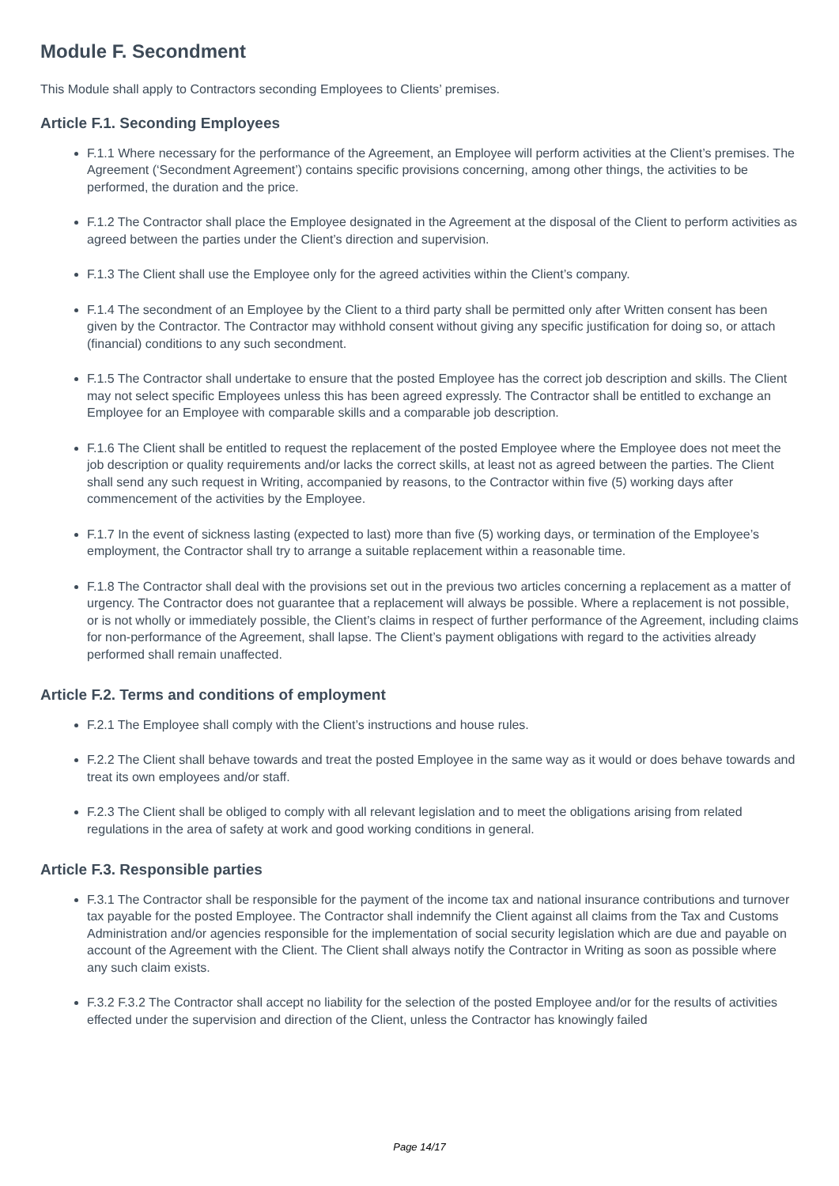Module F. Secondment
This Module shall apply to Contractors seconding Employees to Clients’ premises.
Article F.1. Seconding Employees
F.1.1 Where necessary for the performance of the Agreement, an Employee will perform activities at the Client’s premises. The Agreement (‘Secondment Agreement’) contains specific provisions concerning, among other things, the activities to be performed, the duration and the price.
F.1.2 The Contractor shall place the Employee designated in the Agreement at the disposal of the Client to perform activities as agreed between the parties under the Client’s direction and supervision.
F.1.3 The Client shall use the Employee only for the agreed activities within the Client’s company.
F.1.4 The secondment of an Employee by the Client to a third party shall be permitted only after Written consent has been given by the Contractor. The Contractor may withhold consent without giving any specific justification for doing so, or attach (financial) conditions to any such secondment.
F.1.5 The Contractor shall undertake to ensure that the posted Employee has the correct job description and skills. The Client may not select specific Employees unless this has been agreed expressly. The Contractor shall be entitled to exchange an Employee for an Employee with comparable skills and a comparable job description.
F.1.6 The Client shall be entitled to request the replacement of the posted Employee where the Employee does not meet the job description or quality requirements and/or lacks the correct skills, at least not as agreed between the parties. The Client shall send any such request in Writing, accompanied by reasons, to the Contractor within five (5) working days after commencement of the activities by the Employee.
F.1.7 In the event of sickness lasting (expected to last) more than five (5) working days, or termination of the Employee’s employment, the Contractor shall try to arrange a suitable replacement within a reasonable time.
F.1.8 The Contractor shall deal with the provisions set out in the previous two articles concerning a replacement as a matter of urgency. The Contractor does not guarantee that a replacement will always be possible. Where a replacement is not possible, or is not wholly or immediately possible, the Client’s claims in respect of further performance of the Agreement, including claims for non-performance of the Agreement, shall lapse. The Client’s payment obligations with regard to the activities already performed shall remain unaffected.
Article F.2. Terms and conditions of employment
F.2.1 The Employee shall comply with the Client’s instructions and house rules.
F.2.2 The Client shall behave towards and treat the posted Employee in the same way as it would or does behave towards and treat its own employees and/or staff.
F.2.3 The Client shall be obliged to comply with all relevant legislation and to meet the obligations arising from related regulations in the area of safety at work and good working conditions in general.
Article F.3. Responsible parties
F.3.1 The Contractor shall be responsible for the payment of the income tax and national insurance contributions and turnover tax payable for the posted Employee. The Contractor shall indemnify the Client against all claims from the Tax and Customs Administration and/or agencies responsible for the implementation of social security legislation which are due and payable on account of the Agreement with the Client. The Client shall always notify the Contractor in Writing as soon as possible where any such claim exists.
F.3.2 F.3.2 The Contractor shall accept no liability for the selection of the posted Employee and/or for the results of activities effected under the supervision and direction of the Client, unless the Contractor has knowingly failed
Page 14/17